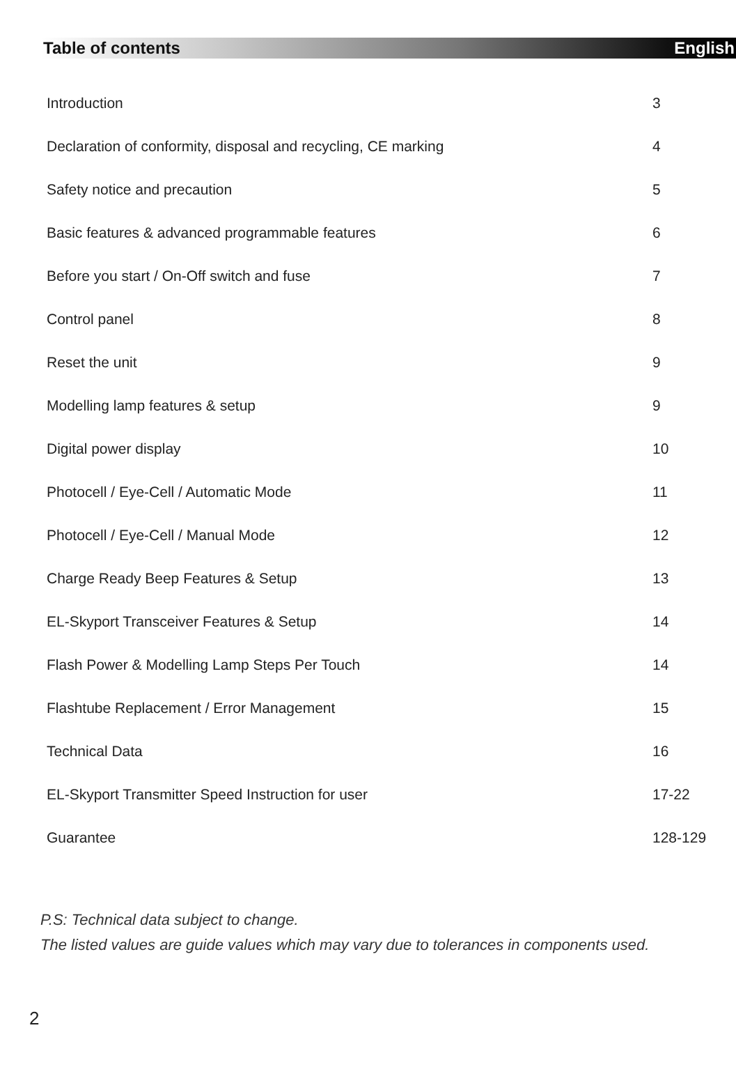Table of contents English
Introduction 3
Declaration of conformity, disposal and recycling, CE marking 4
Safety notice and precaution 5
Basic features & advanced programmable features 6
Before you start / On-Off switch and fuse 7
Control panel 8
Reset the unit 9
Modelling lamp features & setup 9
Digital power display 10
Photocell / Eye-Cell / Automatic Mode 11
Photocell / Eye-Cell / Manual Mode 12
Charge Ready Beep Features & Setup 13
EL-Skyport Transceiver Features & Setup 14
Flash Power & Modelling Lamp Steps Per Touch 14
Flashtube Replacement / Error Management 15
Technical Data 16
EL-Skyport Transmitter Speed Instruction for user 17-22
Guarantee 128-129
P.S: Technical data subject to change.
The listed values are guide values which may vary due to tolerances in components used.
2